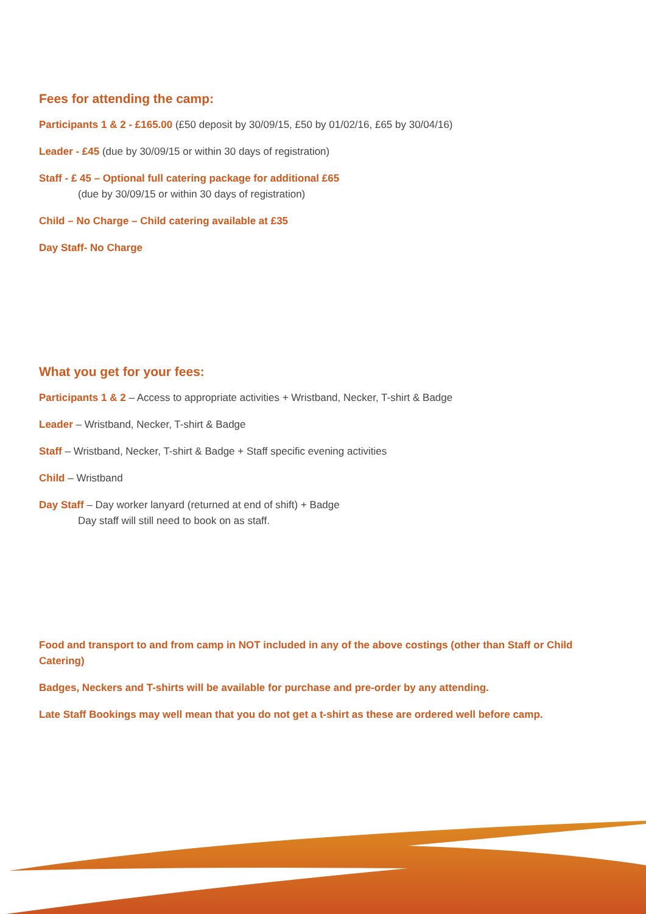Fees for attending the camp:
Participants 1 & 2 - £165.00 (£50 deposit by 30/09/15, £50 by 01/02/16, £65 by 30/04/16)
Leader - £45 (due by 30/09/15 or within 30 days of registration)
Staff - £ 45 – Optional full catering package for additional £65
(due by 30/09/15 or within 30 days of registration)
Child – No Charge – Child catering available at £35
Day Staff- No Charge
What you get for your fees:
Participants 1 & 2 – Access to appropriate activities + Wristband, Necker, T-shirt & Badge
Leader – Wristband, Necker, T-shirt & Badge
Staff – Wristband, Necker, T-shirt & Badge + Staff specific evening activities
Child – Wristband
Day Staff – Day worker lanyard (returned at end of shift) + Badge
Day staff will still need to book on as staff.
Food and transport to and from camp in NOT included in any of the above costings (other than Staff or Child Catering)
Badges, Neckers and T-shirts will be available for purchase and pre-order by any attending.
Late Staff Bookings may well mean that you do not get a t-shirt as these are ordered well before camp.